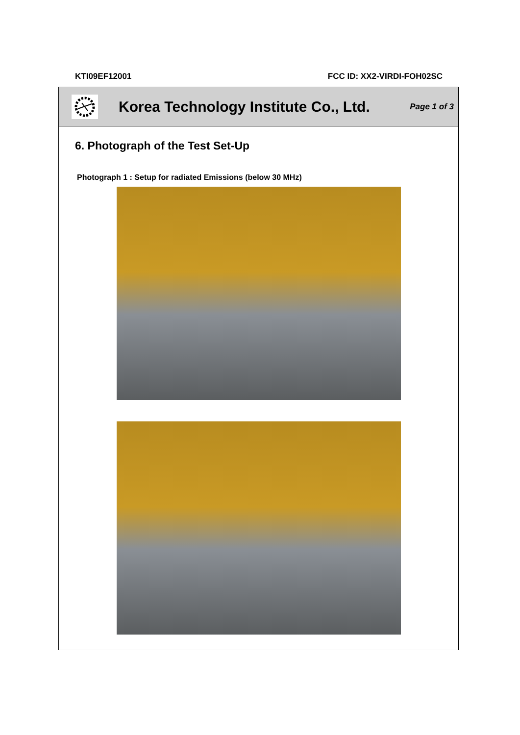KTI09EF12001 FCC ID: XX2-VIRDI-FOH02SC
Korea Technology Institute Co., Ltd.
Page 1 of 3
6. Photograph of the Test Set-Up
Photograph 1 : Setup for radiated Emissions (below 30 MHz)